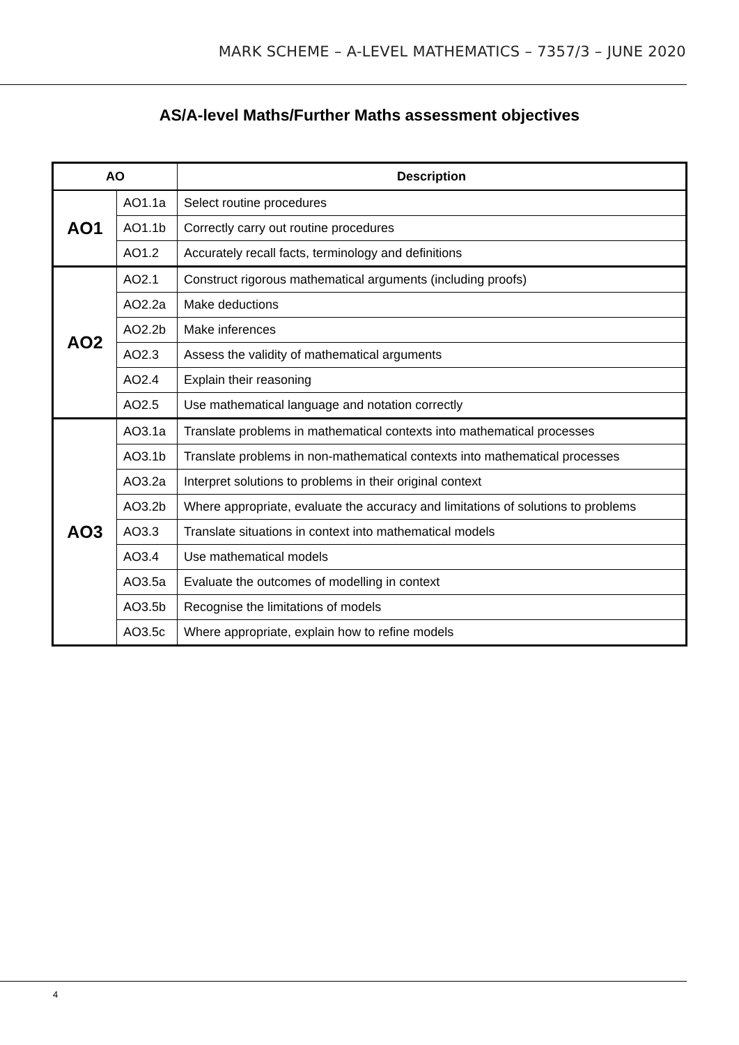MARK SCHEME – A-LEVEL MATHEMATICS – 7357/3 – JUNE 2020
AS/A-level Maths/Further Maths assessment objectives
| AO | | Description |
| --- | --- | --- |
| AO1 | AO1.1a | Select routine procedures |
| | AO1.1b | Correctly carry out routine procedures |
| | AO1.2 | Accurately recall facts, terminology and definitions |
| AO2 | AO2.1 | Construct rigorous mathematical arguments (including proofs) |
| | AO2.2a | Make deductions |
| | AO2.2b | Make inferences |
| | AO2.3 | Assess the validity of mathematical arguments |
| | AO2.4 | Explain their reasoning |
| | AO2.5 | Use mathematical language and notation correctly |
| AO3 | AO3.1a | Translate problems in mathematical contexts into mathematical processes |
| | AO3.1b | Translate problems in non-mathematical contexts into mathematical processes |
| | AO3.2a | Interpret solutions to problems in their original context |
| | AO3.2b | Where appropriate, evaluate the accuracy and limitations of solutions to problems |
| | AO3.3 | Translate situations in context into mathematical models |
| | AO3.4 | Use mathematical models |
| | AO3.5a | Evaluate the outcomes of modelling in context |
| | AO3.5b | Recognise the limitations of models |
| | AO3.5c | Where appropriate, explain how to refine models |
4